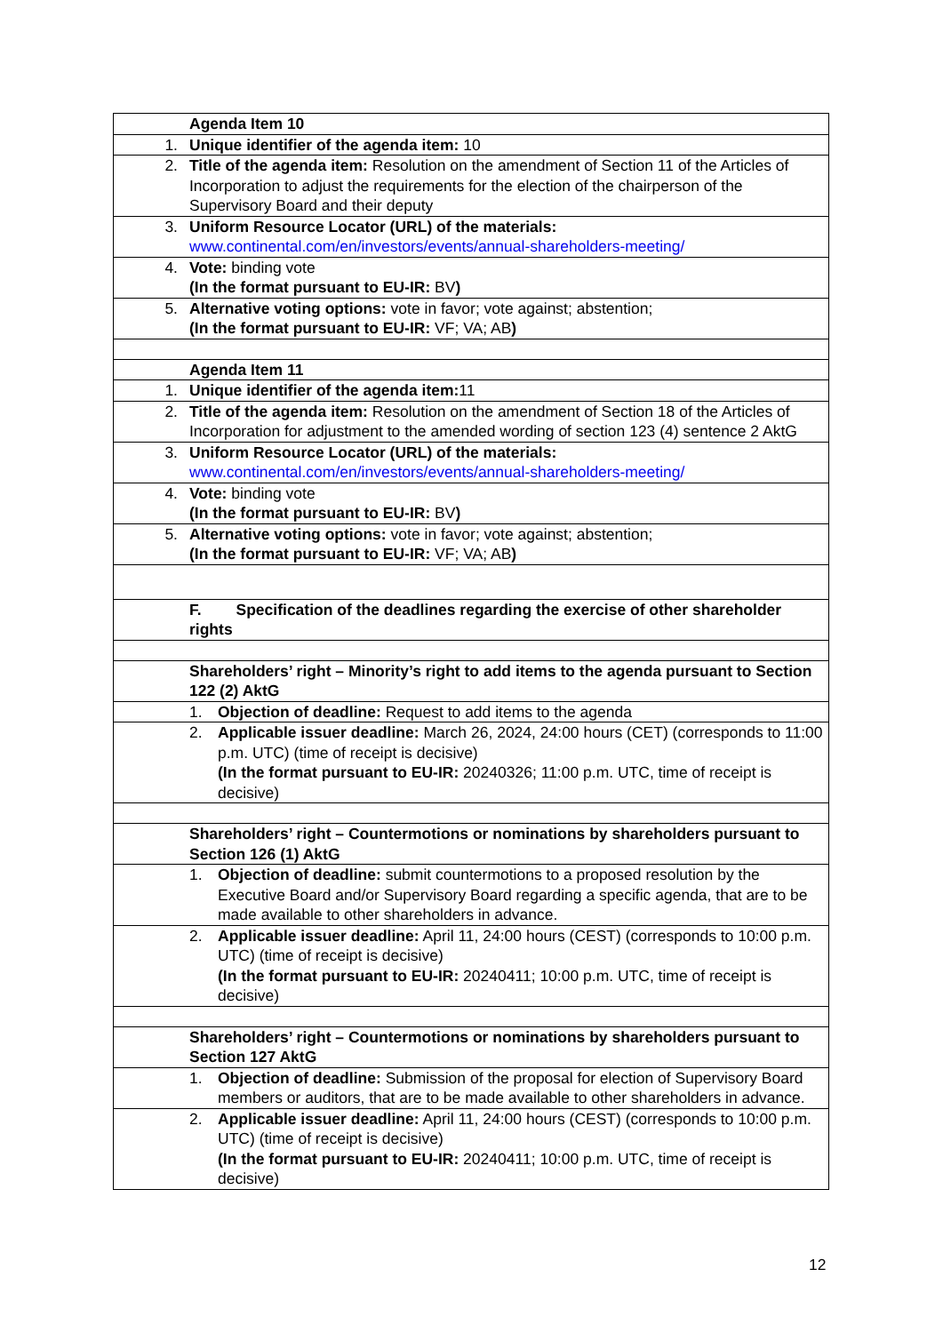| | Agenda Item 10 |
| 1. | Unique identifier of the agenda item: 10 |
| 2. | Title of the agenda item: Resolution on the amendment of Section 11 of the Articles of Incorporation to adjust the requirements for the election of the chairperson of the Supervisory Board and their deputy |
| 3. | Uniform Resource Locator (URL) of the materials: www.continental.com/en/investors/events/annual-shareholders-meeting/ |
| 4. | Vote: binding vote (In the format pursuant to EU-IR: BV ) |
| 5. | Alternative voting options: vote in favor; vote against; abstention; (In the format pursuant to EU-IR: VF; VA; AB ) |
| | Agenda Item 11 |
| 1. | Unique identifier of the agenda item: 11 |
| 2. | Title of the agenda item: Resolution on the amendment of Section 18 of the Articles of Incorporation for adjustment to the amended wording of section 123 (4) sentence 2 AktG |
| 3. | Uniform Resource Locator (URL) of the materials: www.continental.com/en/investors/events/annual-shareholders-meeting/ |
| 4. | Vote: binding vote (In the format pursuant to EU-IR: BV ) |
| 5. | Alternative voting options: vote in favor; vote against; abstention; (In the format pursuant to EU-IR: VF; VA; AB ) |
| | F. Specification of the deadlines regarding the exercise of other shareholder rights |
| | Shareholders’ right – Minority’s right to add items to the agenda pursuant to Section 122 (2) AktG |
| | 1. Objection of deadline: Request to add items to the agenda |
| | 2. Applicable issuer deadline: March 26, 2024, 24:00 hours (CET) (corresponds to 11:00 p.m. UTC) (time of receipt is decisive) (In the format pursuant to EU-IR: 20240326; 11:00 p.m. UTC, time of receipt is decisive) |
| | Shareholders’ right – Countermotions or nominations by shareholders pursuant to Section 126 (1) AktG |
| | 1. Objection of deadline: submit countermotions to a proposed resolution by the Executive Board and/or Supervisory Board regarding a specific agenda, that are to be made available to other shareholders in advance. |
| | 2. Applicable issuer deadline: April 11, 24:00 hours (CEST) (corresponds to 10:00 p.m. UTC) (time of receipt is decisive) (In the format pursuant to EU-IR: 20240411; 10:00 p.m. UTC, time of receipt is decisive) |
| | Shareholders’ right – Countermotions or nominations by shareholders pursuant to Section 127 AktG |
| | 1. Objection of deadline: Submission of the proposal for election of Supervisory Board members or auditors, that are to be made available to other shareholders in advance. |
| | 2. Applicable issuer deadline: April 11, 24:00 hours (CEST) (corresponds to 10:00 p.m. UTC) (time of receipt is decisive) (In the format pursuant to EU-IR: 20240411; 10:00 p.m. UTC, time of receipt is decisive) |
12